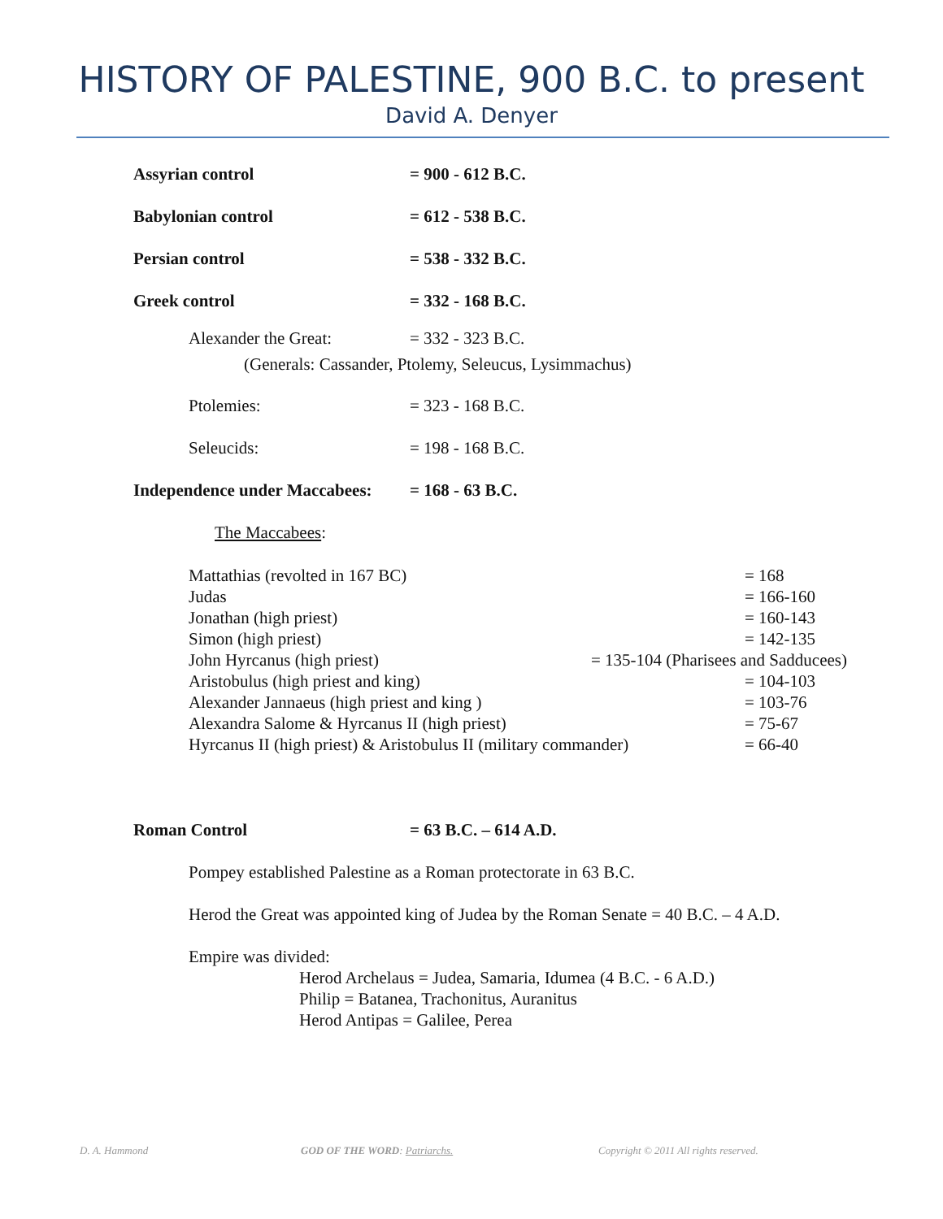HISTORY OF PALESTINE, 900 B.C. to present
David A. Denyer
Assyrian control = 900 - 612 B.C.
Babylonian control = 612 - 538 B.C.
Persian control = 538 - 332 B.C.
Greek control = 332 - 168 B.C.
Alexander the Great: = 332 - 323 B.C.
(Generals: Cassander, Ptolemy, Seleucus, Lysimmachus)
Ptolemies: = 323 - 168 B.C.
Seleucids: = 198 - 168 B.C.
Independence under Maccabees: = 168 - 63 B.C.
The Maccabees:
Mattathias (revolted in 167 BC) = 168
Judas = 166-160
Jonathan (high priest) = 160-143
Simon (high priest) = 142-135
John Hyrcanus (high priest) = 135-104 (Pharisees and Sadducees)
Aristobulus (high priest and king) = 104-103
Alexander Jannaeus (high priest and king ) = 103-76
Alexandra Salome & Hyrcanus II (high priest) = 75-67
Hyrcanus II (high priest) & Aristobulus II (military commander) = 66-40
Roman Control = 63 B.C. – 614 A.D.
Pompey established Palestine as a Roman protectorate in 63 B.C.
Herod the Great was appointed king of Judea by the Roman Senate = 40 B.C. – 4 A.D.
Empire was divided:
Herod Archelaus = Judea, Samaria, Idumea (4 B.C. - 6 A.D.)
Philip = Batanea, Trachonitus, Auranitus
Herod Antipas = Galilee, Perea
D. A. Hammond GOD OF THE WORD: Patriarchs. Copyright © 2011 All rights reserved.